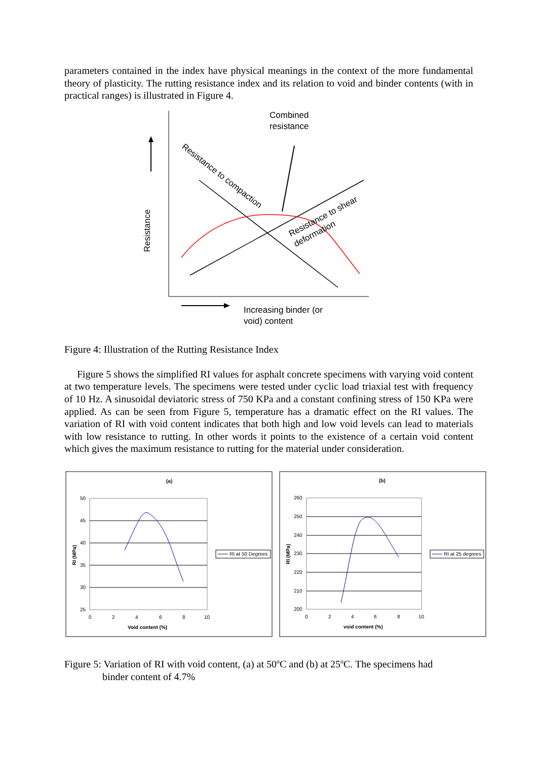parameters contained in the index have physical meanings in the context of the more fundamental theory of plasticity. The rutting resistance index and its relation to void and binder contents (with in practical ranges) is illustrated in Figure 4.
Combined
resistance
Resistance
Resistance to compaction
Resistance to shear
deformation
Increasing binder (or
void) content
Figure 4: Illustration of the Rutting Resistance Index
Figure 5 shows the simplified RI values for asphalt concrete specimens with varying void content at two temperature levels. The specimens were tested under cyclic load triaxial test with frequency of 10 Hz. A sinusoidal deviatoric stress of 750 KPa and a constant confining stress of 150 KPa were applied. As can be seen from Figure 5, temperature has a dramatic effect on the RI values. The variation of RI with void content indicates that both high and low void levels can lead to materials with low resistance to rutting. In other words it points to the existence of a certain void content which gives the maximum resistance to rutting for the material under consideration.
(a)
50
45
40
35
30
25
0
2
4
6
8
10
Void content (%)
RI (MPa)
RI at 50 Degrees
(b)
260
250
240
230
220
210
200
0
2
4
6
8
10
void content (%)
RI (MPa)
RI at 25 degrees
Figure 5: Variation of RI with void content, (a) at 50<sup>o</sup>C and (b) at 25<sup>o</sup>C. The specimens had
binder content of 4.7%